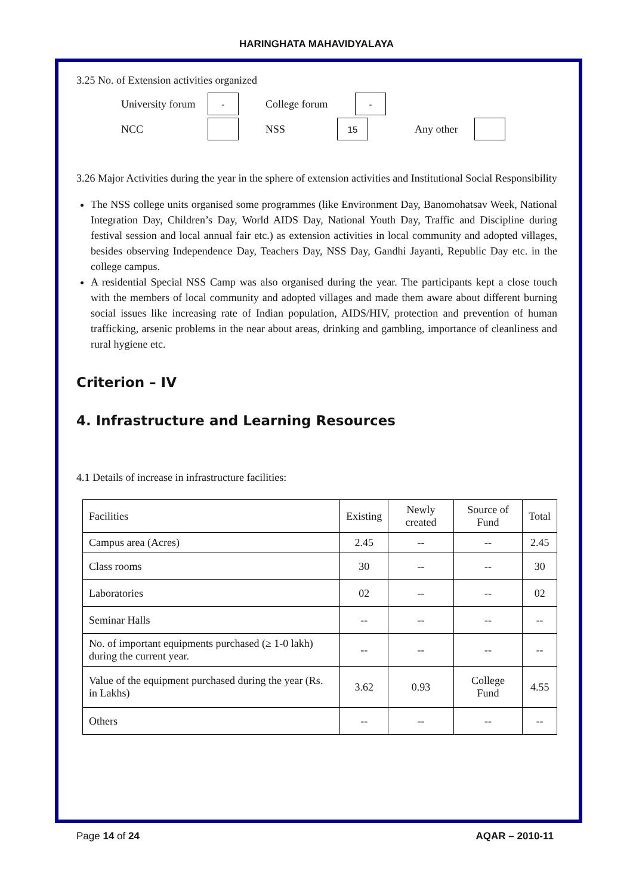HARINGHATA MAHAVIDYALAYA
3.25 No. of Extension activities organized
University forum - College forum -
NCC NSS 15 Any other
3.26 Major Activities during the year in the sphere of extension activities and Institutional Social Responsibility
The NSS college units organised some programmes (like Environment Day, Banomohatsav Week, National Integration Day, Children’s Day, World AIDS Day, National Youth Day, Traffic and Discipline during festival session and local annual fair etc.) as extension activities in local community and adopted villages, besides observing Independence Day, Teachers Day, NSS Day, Gandhi Jayanti, Republic Day etc. in the college campus.
A residential Special NSS Camp was also organised during the year. The participants kept a close touch with the members of local community and adopted villages and made them aware about different burning social issues like increasing rate of Indian population, AIDS/HIV, protection and prevention of human trafficking, arsenic problems in the near about areas, drinking and gambling, importance of cleanliness and rural hygiene etc.
Criterion – IV
4. Infrastructure and Learning Resources
4.1 Details of increase in infrastructure facilities:
| Facilities | Existing | Newly created | Source of Fund | Total |
| --- | --- | --- | --- | --- |
| Campus area (Acres) | 2.45 | -- | -- | 2.45 |
| Class rooms | 30 | -- | -- | 30 |
| Laboratories | 02 | -- | -- | 02 |
| Seminar Halls | -- | -- | -- | -- |
| No. of important equipments purchased (≥ 1-0 lakh) during the current year. | -- | -- | -- | -- |
| Value of the equipment purchased during the year (Rs. in Lakhs) | 3.62 | 0.93 | College Fund | 4.55 |
| Others | -- | -- | -- | -- |
Page 14 of 24 AQAR – 2010-11